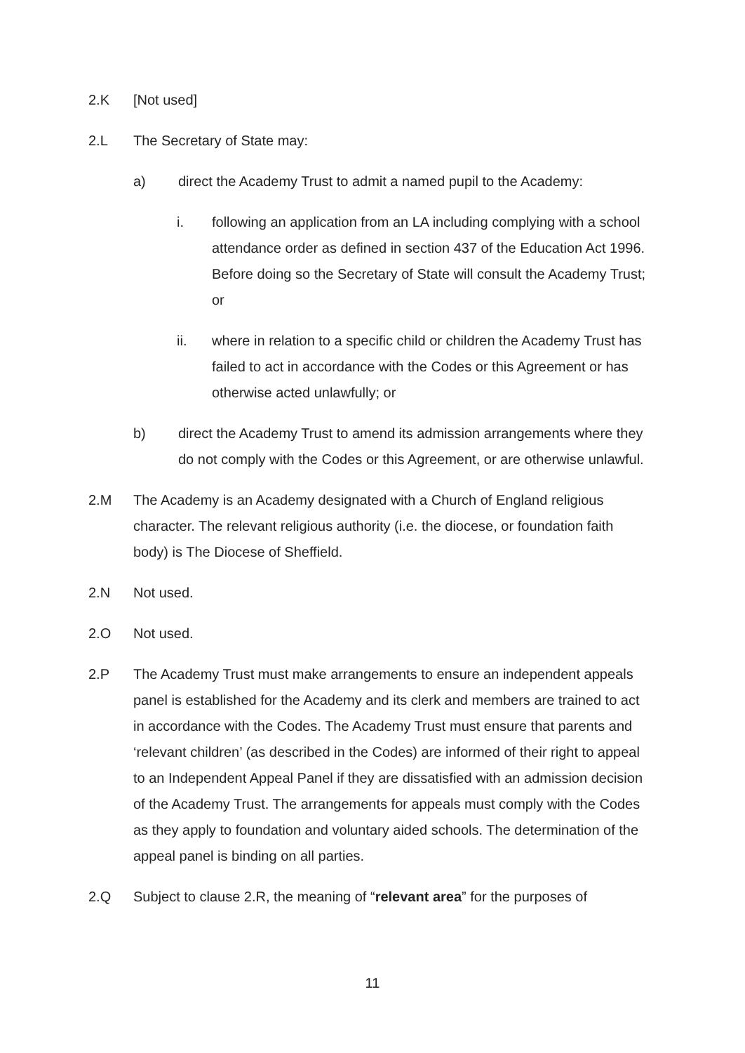2.K [Not used]
2.L The Secretary of State may:
a) direct the Academy Trust to admit a named pupil to the Academy:
i. following an application from an LA including complying with a school attendance order as defined in section 437 of the Education Act 1996. Before doing so the Secretary of State will consult the Academy Trust; or
ii. where in relation to a specific child or children the Academy Trust has failed to act in accordance with the Codes or this Agreement or has otherwise acted unlawfully; or
b) direct the Academy Trust to amend its admission arrangements where they do not comply with the Codes or this Agreement, or are otherwise unlawful.
2.M The Academy is an Academy designated with a Church of England religious character. The relevant religious authority (i.e. the diocese, or foundation faith body) is The Diocese of Sheffield.
2.N Not used.
2.O Not used.
2.P The Academy Trust must make arrangements to ensure an independent appeals panel is established for the Academy and its clerk and members are trained to act in accordance with the Codes. The Academy Trust must ensure that parents and ‘relevant children’ (as described in the Codes) are informed of their right to appeal to an Independent Appeal Panel if they are dissatisfied with an admission decision of the Academy Trust. The arrangements for appeals must comply with the Codes as they apply to foundation and voluntary aided schools. The determination of the appeal panel is binding on all parties.
2.Q Subject to clause 2.R, the meaning of “relevant area” for the purposes of
11